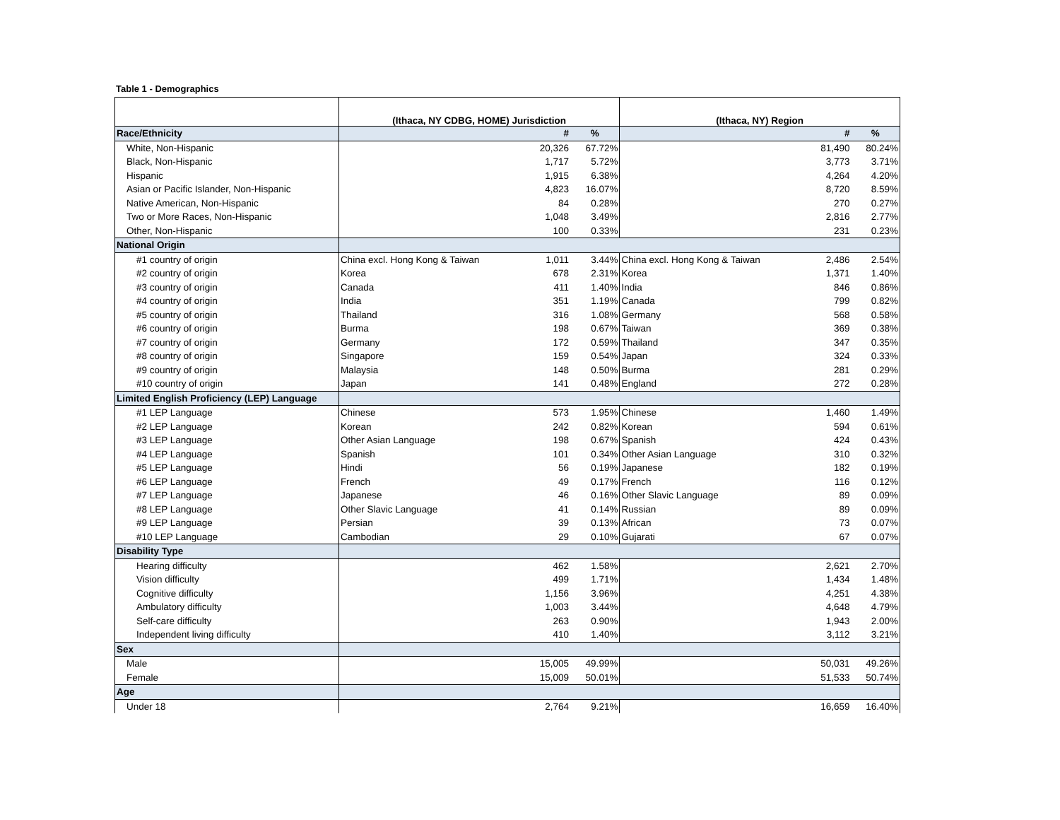Table 1 - Demographics
| | (Ithaca, NY CDBG, HOME) Jurisdiction | | | (Ithaca, NY) Region | | |
| Race/Ethnicity | | # | % | | # | % |
| White, Non-Hispanic | | 20,326 | 67.72% | | 81,490 | 80.24% |
| Black, Non-Hispanic | | 1,717 | 5.72% | | 3,773 | 3.71% |
| Hispanic | | 1,915 | 6.38% | | 4,264 | 4.20% |
| Asian or Pacific Islander, Non-Hispanic | | 4,823 | 16.07% | | 8,720 | 8.59% |
| Native American, Non-Hispanic | | 84 | 0.28% | | 270 | 0.27% |
| Two or More Races, Non-Hispanic | | 1,048 | 3.49% | | 2,816 | 2.77% |
| Other, Non-Hispanic | | 100 | 0.33% | | 231 | 0.23% |
| National Origin | | | | | | |
| #1 country of origin | China excl. Hong Kong & Taiwan | 1,011 | 3.44% | China excl. Hong Kong & Taiwan | 2,486 | 2.54% |
| #2 country of origin | Korea | 678 | 2.31% | Korea | 1,371 | 1.40% |
| #3 country of origin | Canada | 411 | 1.40% | India | 846 | 0.86% |
| #4 country of origin | India | 351 | 1.19% | Canada | 799 | 0.82% |
| #5 country of origin | Thailand | 316 | 1.08% | Germany | 568 | 0.58% |
| #6 country of origin | Burma | 198 | 0.67% | Taiwan | 369 | 0.38% |
| #7 country of origin | Germany | 172 | 0.59% | Thailand | 347 | 0.35% |
| #8 country of origin | Singapore | 159 | 0.54% | Japan | 324 | 0.33% |
| #9 country of origin | Malaysia | 148 | 0.50% | Burma | 281 | 0.29% |
| #10 country of origin | Japan | 141 | 0.48% | England | 272 | 0.28% |
| Limited English Proficiency (LEP) Language | | | | | | |
| #1 LEP Language | Chinese | 573 | 1.95% | Chinese | 1,460 | 1.49% |
| #2 LEP Language | Korean | 242 | 0.82% | Korean | 594 | 0.61% |
| #3 LEP Language | Other Asian Language | 198 | 0.67% | Spanish | 424 | 0.43% |
| #4 LEP Language | Spanish | 101 | 0.34% | Other Asian Language | 310 | 0.32% |
| #5 LEP Language | Hindi | 56 | 0.19% | Japanese | 182 | 0.19% |
| #6 LEP Language | French | 49 | 0.17% | French | 116 | 0.12% |
| #7 LEP Language | Japanese | 46 | 0.16% | Other Slavic Language | 89 | 0.09% |
| #8 LEP Language | Other Slavic Language | 41 | 0.14% | Russian | 89 | 0.09% |
| #9 LEP Language | Persian | 39 | 0.13% | African | 73 | 0.07% |
| #10 LEP Language | Cambodian | 29 | 0.10% | Gujarati | 67 | 0.07% |
| Disability Type | | | | | | |
| Hearing difficulty | | 462 | 1.58% | | 2,621 | 2.70% |
| Vision difficulty | | 499 | 1.71% | | 1,434 | 1.48% |
| Cognitive difficulty | | 1,156 | 3.96% | | 4,251 | 4.38% |
| Ambulatory difficulty | | 1,003 | 3.44% | | 4,648 | 4.79% |
| Self-care difficulty | | 263 | 0.90% | | 1,943 | 2.00% |
| Independent living difficulty | | 410 | 1.40% | | 3,112 | 3.21% |
| Sex | | | | | | |
| Male | | 15,005 | 49.99% | | 50,031 | 49.26% |
| Female | | 15,009 | 50.01% | | 51,533 | 50.74% |
| Age | | | | | | |
| Under 18 | | 2,764 | 9.21% | | 16,659 | 16.40% |